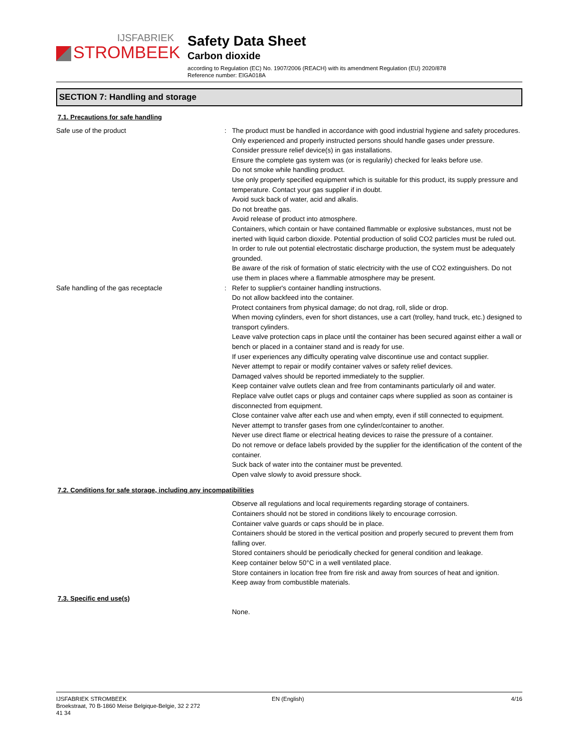IJSFABRIEK
STROMBEEK
Safety Data Sheet
Carbon dioxide
according to Regulation (EC) No. 1907/2006 (REACH) with its amendment Regulation (EU) 2020/878
Reference number: EIGA018A
SECTION 7: Handling and storage
7.1. Precautions for safe handling
Safe use of the product : The product must be handled in accordance with good industrial hygiene and safety procedures.
Only experienced and properly instructed persons should handle gases under pressure.
Consider pressure relief device(s) in gas installations.
Ensure the complete gas system was (or is regularily) checked for leaks before use.
Do not smoke while handling product.
Use only properly specified equipment which is suitable for this product, its supply pressure and temperature. Contact your gas supplier if in doubt.
Avoid suck back of water, acid and alkalis.
Do not breathe gas.
Avoid release of product into atmosphere.
Containers, which contain or have contained flammable or explosive substances, must not be inerted with liquid carbon dioxide. Potential production of solid CO2 particles must be ruled out. In order to rule out potential electrostatic discharge production, the system must be adequately grounded.
Be aware of the risk of formation of static electricity with the use of CO2 extinguishers. Do not use them in places where a flammable atmosphere may be present.
Safe handling of the gas receptacle : Refer to supplier's container handling instructions.
Do not allow backfeed into the container.
Protect containers from physical damage; do not drag, roll, slide or drop.
When moving cylinders, even for short distances, use a cart (trolley, hand truck, etc.) designed to transport cylinders.
Leave valve protection caps in place until the container has been secured against either a wall or bench or placed in a container stand and is ready for use.
If user experiences any difficulty operating valve discontinue use and contact supplier.
Never attempt to repair or modify container valves or safety relief devices.
Damaged valves should be reported immediately to the supplier.
Keep container valve outlets clean and free from contaminants particularly oil and water.
Replace valve outlet caps or plugs and container caps where supplied as soon as container is disconnected from equipment.
Close container valve after each use and when empty, even if still connected to equipment.
Never attempt to transfer gases from one cylinder/container to another.
Never use direct flame or electrical heating devices to raise the pressure of a container.
Do not remove or deface labels provided by the supplier for the identification of the content of the container.
Suck back of water into the container must be prevented.
Open valve slowly to avoid pressure shock.
7.2. Conditions for safe storage, including any incompatibilities
Observe all regulations and local requirements regarding storage of containers.
Containers should not be stored in conditions likely to encourage corrosion.
Container valve guards or caps should be in place.
Containers should be stored in the vertical position and properly secured to prevent them from falling over.
Stored containers should be periodically checked for general condition and leakage.
Keep container below 50°C in a well ventilated place.
Store containers in location free from fire risk and away from sources of heat and ignition.
Keep away from combustible materials.
7.3. Specific end use(s)
None.
IJSFABRIEK STROMBEEK
Broekstraat, 70 B-1860 Meise Belgique-Belgie, 32 2 272
41 34
EN (English) 4/16